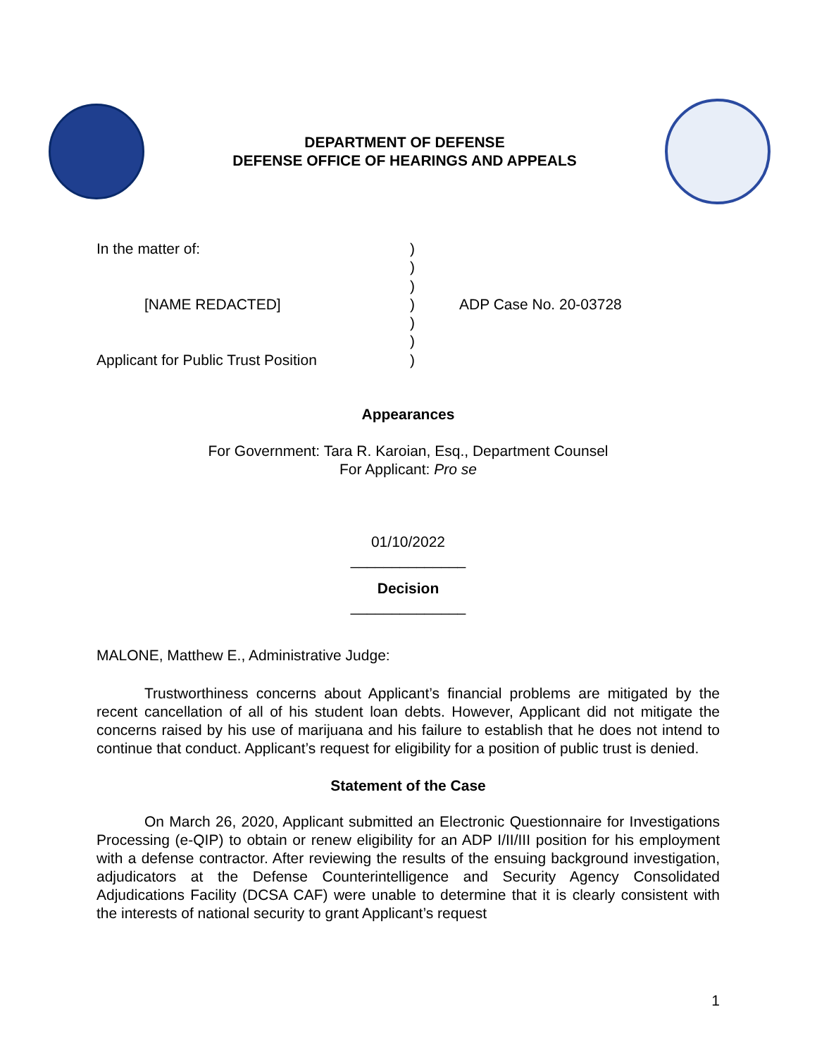DEPARTMENT OF DEFENSE
DEFENSE OFFICE OF HEARINGS AND APPEALS
In the matter of:
[NAME REDACTED]
Applicant for Public Trust Position
)
)
)
)
)
)
)
ADP Case No. 20-03728
Appearances
For Government: Tara R. Karoian, Esq., Department Counsel
For Applicant: Pro se
01/10/2022
______________
Decision
______________
MALONE, Matthew E., Administrative Judge:
Trustworthiness concerns about Applicant’s financial problems are mitigated by the recent cancellation of all of his student loan debts. However, Applicant did not mitigate the concerns raised by his use of marijuana and his failure to establish that he does not intend to continue that conduct. Applicant’s request for eligibility for a position of public trust is denied.
Statement of the Case
On March 26, 2020, Applicant submitted an Electronic Questionnaire for Investigations Processing (e-QIP) to obtain or renew eligibility for an ADP I/II/III position for his employment with a defense contractor. After reviewing the results of the ensuing background investigation, adjudicators at the Defense Counterintelligence and Security Agency Consolidated Adjudications Facility (DCSA CAF) were unable to determine that it is clearly consistent with the interests of national security to grant Applicant’s request
1